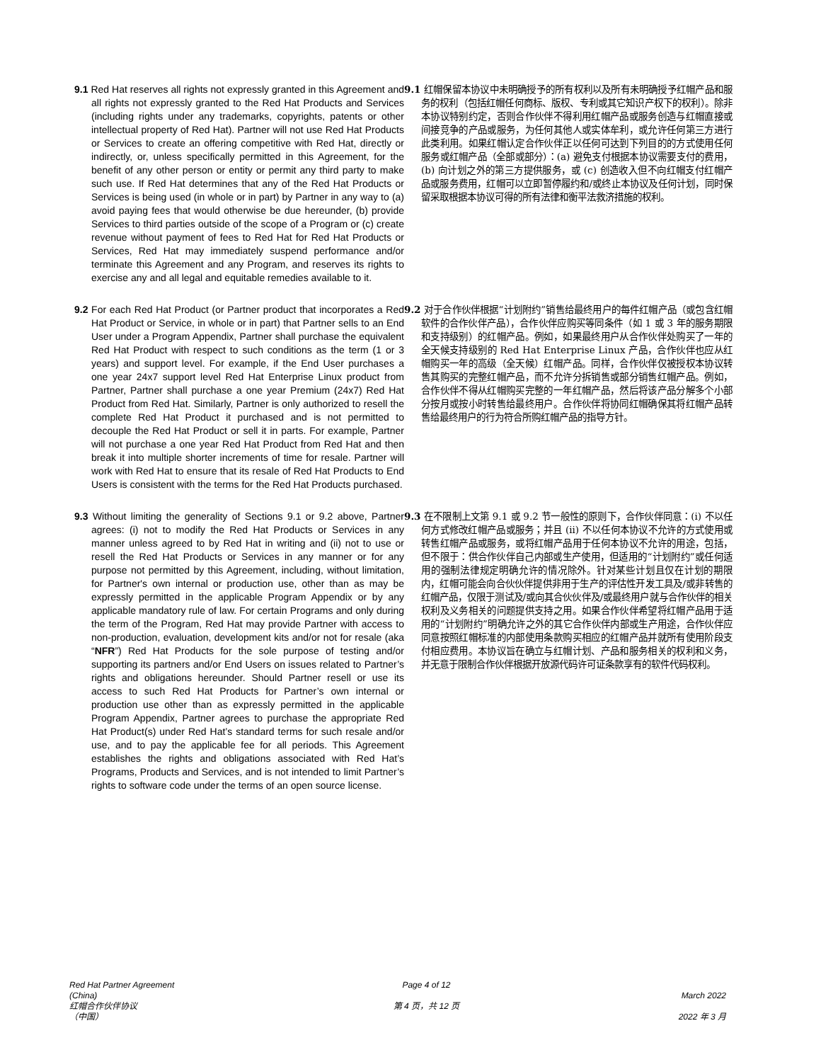9.1 Red Hat reserves all rights not expressly granted in this Agreement and all rights not expressly granted to the Red Hat Products and Services (including rights under any trademarks, copyrights, patents or other intellectual property of Red Hat). Partner will not use Red Hat Products or Services to create an offering competitive with Red Hat, directly or indirectly, or, unless specifically permitted in this Agreement, for the benefit of any other person or entity or permit any third party to make such use. If Red Hat determines that any of the Red Hat Products or Services is being used (in whole or in part) by Partner in any way to (a) avoid paying fees that would otherwise be due hereunder, (b) provide Services to third parties outside of the scope of a Program or (c) create revenue without payment of fees to Red Hat for Red Hat Products or Services, Red Hat may immediately suspend performance and/or terminate this Agreement and any Program, and reserves its rights to exercise any and all legal and equitable remedies available to it.
9.1 红帽保留本协议中未明确授予的所有权利以及所有未明确授予红帽产品和服务的权利（包括红帽任何商标、版权、专利或其它知识产权下的权利）。除非本协议特别约定，否则合作伙伴不得利用红帽产品或服务创造与红帽直接或间接竞争的产品或服务，为任何其他人或实体牟利，或允许任何第三方进行此类利用。如果红帽认定合作伙伴正以任何可达到下列目的的方式使用任何服务或红帽产品（全部或部分）：(a) 避免支付根据本协议需要支付的费用，(b) 向计划之外的第三方提供服务，或 (c) 创造收入但不向红帽支付红帽产品或服务费用，红帽可以立即暂停履约和/或终止本协议及任何计划，同时保留采取根据本协议可得的所有法律和衡平法救济措施的权利。
9.2 For each Red Hat Product (or Partner product that incorporates a Red Hat Product or Service, in whole or in part) that Partner sells to an End User under a Program Appendix, Partner shall purchase the equivalent Red Hat Product with respect to such conditions as the term (1 or 3 years) and support level. For example, if the End User purchases a one year 24x7 support level Red Hat Enterprise Linux product from Partner, Partner shall purchase a one year Premium (24x7) Red Hat Product from Red Hat. Similarly, Partner is only authorized to resell the complete Red Hat Product it purchased and is not permitted to decouple the Red Hat Product or sell it in parts. For example, Partner will not purchase a one year Red Hat Product from Red Hat and then break it into multiple shorter increments of time for resale. Partner will work with Red Hat to ensure that its resale of Red Hat Products to End Users is consistent with the terms for the Red Hat Products purchased.
9.2 对于合作伙伴根据“计划附约”销售给最终用户的每件红帽产品（或包含红帽软件的合作伙伴产品），合作伙伴应购买等同条件（如 1 或 3 年的服务期限和支持级别）的红帽产品。例如，如果最终用户从合作伙伴处购买了一年的全天候支持级别的 Red Hat Enterprise Linux 产品，合作伙伴也应从红帽购买一年的高级（全天候）红帽产品。同样，合作伙伴仅被授权本协议转售其购买的完整红帽产品，而不允许分拆销售或部分销售红帽产品。例如，合作伙伴不得从红帽购买完整的一年红帽产品，然后将该产品分解多个小部分按月或按小时转售给最终用户。合作伙伴将协同红帽确保其将红帽产品转售给最终用户的行为符合所购红帽产品的指导方针。
9.3 Without limiting the generality of Sections 9.1 or 9.2 above, Partner agrees: (i) not to modify the Red Hat Products or Services in any manner unless agreed to by Red Hat in writing and (ii) not to use or resell the Red Hat Products or Services in any manner or for any purpose not permitted by this Agreement, including, without limitation, for Partner's own internal or production use, other than as may be expressly permitted in the applicable Program Appendix or by any applicable mandatory rule of law. For certain Programs and only during the term of the Program, Red Hat may provide Partner with access to non-production, evaluation, development kits and/or not for resale (aka “NFR”) Red Hat Products for the sole purpose of testing and/or supporting its partners and/or End Users on issues related to Partner’s rights and obligations hereunder. Should Partner resell or use its access to such Red Hat Products for Partner’s own internal or production use other than as expressly permitted in the applicable Program Appendix, Partner agrees to purchase the appropriate Red Hat Product(s) under Red Hat’s standard terms for such resale and/or use, and to pay the applicable fee for all periods. This Agreement establishes the rights and obligations associated with Red Hat’s Programs, Products and Services, and is not intended to limit Partner’s rights to software code under the terms of an open source license.
9.3 在不限制上文第 9.1 或 9.2 节一般性的原则下，合作伙伴同意：(i) 不以任何方式修改红帽产品或服务；并且 (ii) 不以任何本协议不允许的方式使用或转售红帽产品或服务，或将红帽产品用于任何本协议不允许的用途，包括，但不限于：供合作伙伴自己内部或生产使用，但适用的“计划附约”或任何适用的强制法律规定明确允许的情况除外。针对某些计划且仅在计划的期限内，红帽可能会向合伙伙伴提供非用于生产的评估性开发工具及/或非转售的红帽产品，仅限于测试及/或向其合伙伙伴及/或最终用户就与合作伙伴的相关权利及义务相关的问题提供支持之用。如果合作伙伴希望将红帽产品用于适用的“计划附约”明确允许之外的其它合作伙伴内部或生产用途，合作伙伴应同意按照红帽标准的内部使用条款购买相应的红帽产品并就所有使用阶段支付相应费用。本协议旨在确立与红帽计划、产品和服务相关的权利和义务，并无意于限制合作伙伴根据开放源代码许可证条款享有的软件代码权利。
Red Hat Partner Agreement
(China)
红帽合作伙伴协议
（中国）
Page 4 of 12
第 4 页，共 12 页
March 2022
2022 年 3 月